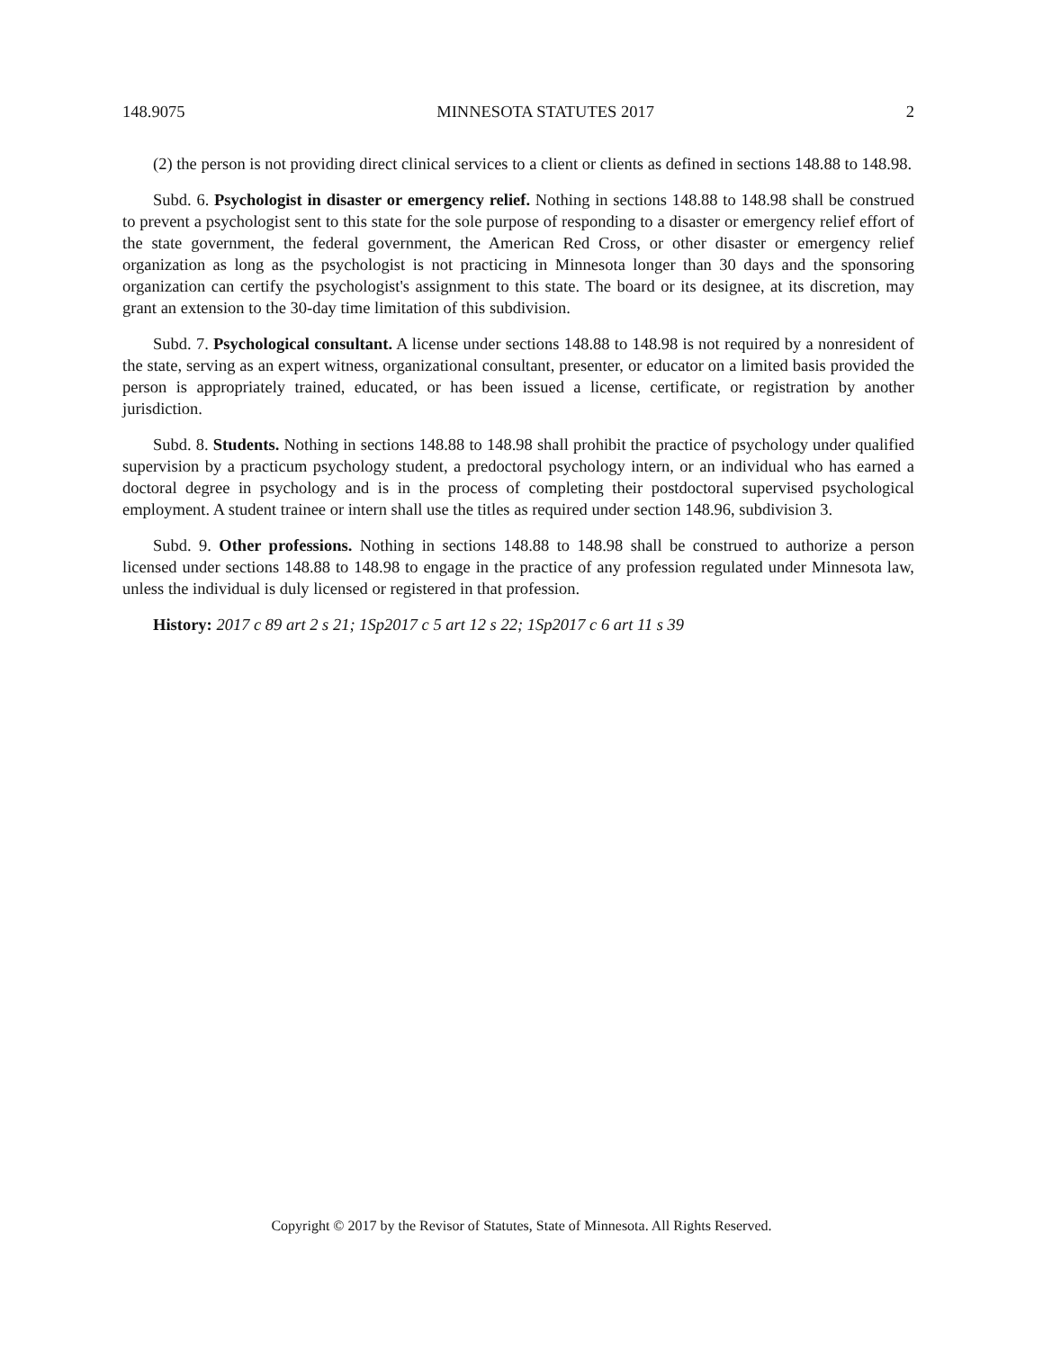148.9075 MINNESOTA STATUTES 2017 2
(2) the person is not providing direct clinical services to a client or clients as defined in sections 148.88 to 148.98.
Subd. 6. Psychologist in disaster or emergency relief. Nothing in sections 148.88 to 148.98 shall be construed to prevent a psychologist sent to this state for the sole purpose of responding to a disaster or emergency relief effort of the state government, the federal government, the American Red Cross, or other disaster or emergency relief organization as long as the psychologist is not practicing in Minnesota longer than 30 days and the sponsoring organization can certify the psychologist's assignment to this state. The board or its designee, at its discretion, may grant an extension to the 30-day time limitation of this subdivision.
Subd. 7. Psychological consultant. A license under sections 148.88 to 148.98 is not required by a nonresident of the state, serving as an expert witness, organizational consultant, presenter, or educator on a limited basis provided the person is appropriately trained, educated, or has been issued a license, certificate, or registration by another jurisdiction.
Subd. 8. Students. Nothing in sections 148.88 to 148.98 shall prohibit the practice of psychology under qualified supervision by a practicum psychology student, a predoctoral psychology intern, or an individual who has earned a doctoral degree in psychology and is in the process of completing their postdoctoral supervised psychological employment. A student trainee or intern shall use the titles as required under section 148.96, subdivision 3.
Subd. 9. Other professions. Nothing in sections 148.88 to 148.98 shall be construed to authorize a person licensed under sections 148.88 to 148.98 to engage in the practice of any profession regulated under Minnesota law, unless the individual is duly licensed or registered in that profession.
History: 2017 c 89 art 2 s 21; 1Sp2017 c 5 art 12 s 22; 1Sp2017 c 6 art 11 s 39
Copyright © 2017 by the Revisor of Statutes, State of Minnesota. All Rights Reserved.